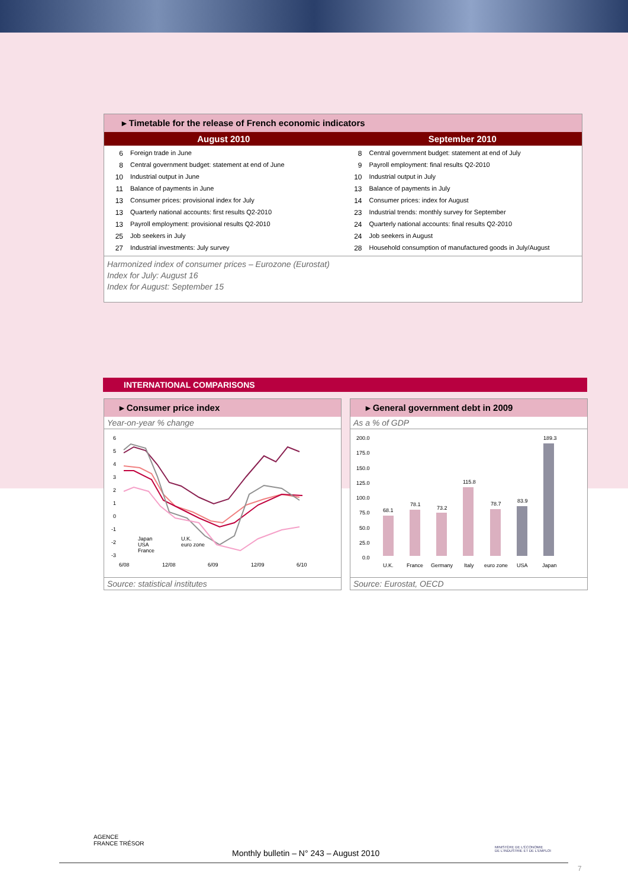▸ Timetable for the release of French economic indicators
| August 2010 | September 2010 |
| --- | --- |
| / 6 / Foreign trade in June / / 8 / Central government budget: statement at end of June / / 10 / Industrial output in June / / 11 / Balance of payments in June / / 13 / Consumer prices: provisional index for July / / 13 / Quarterly national accounts: first results Q2-2010 / / 13 / Payroll employment: provisional results Q2-2010 / / 25 / Job seekers in July / / 27 / Industrial investments: July survey / | / 8 / Central government budget: statement at end of July / / 9 / Payroll employment: final results Q2-2010 / / 10 / Industrial output in July / / 13 / Balance of payments in July / / 14 / Consumer prices: index for August / / 23 / Industrial trends: monthly survey for September / / 24 / Quarterly national accounts: final results Q2-2010 / / 24 / Job seekers in August / / 28 / Household consumption of manufactured goods in July/August / |
Harmonized index of consumer prices – Eurozone (Eurostat)
Index for July: August 16
Index for August: September 15
INTERNATIONAL COMPARISONS
▸ Consumer price index
Year-on-year % change
6
5
4
3
2
1
0
-1
-2
-3
6/08
12/08
6/09
12/09
6/10
Japan
U.K.
USA
euro zone
France
Source: statistical institutes
▸ General government debt in 2009
As a % of GDP
200.0
175.0
150.0
125.0
100.0
75.0
50.0
25.0
0.0
68.1
78.1
73.2
115.8
78.7
83.9
189.3
U.K.
France
Germany
Italy
euro zone
USA
Japan
Source: Eurostat, OECD
AGENCE
FRANCE TRÉSOR
MINISTÈRE DE L'ÉCONOMIE
DE L'INDUSTRIE ET DE L'EMPLOI
Monthly bulletin – N° 243 – August 2010
7